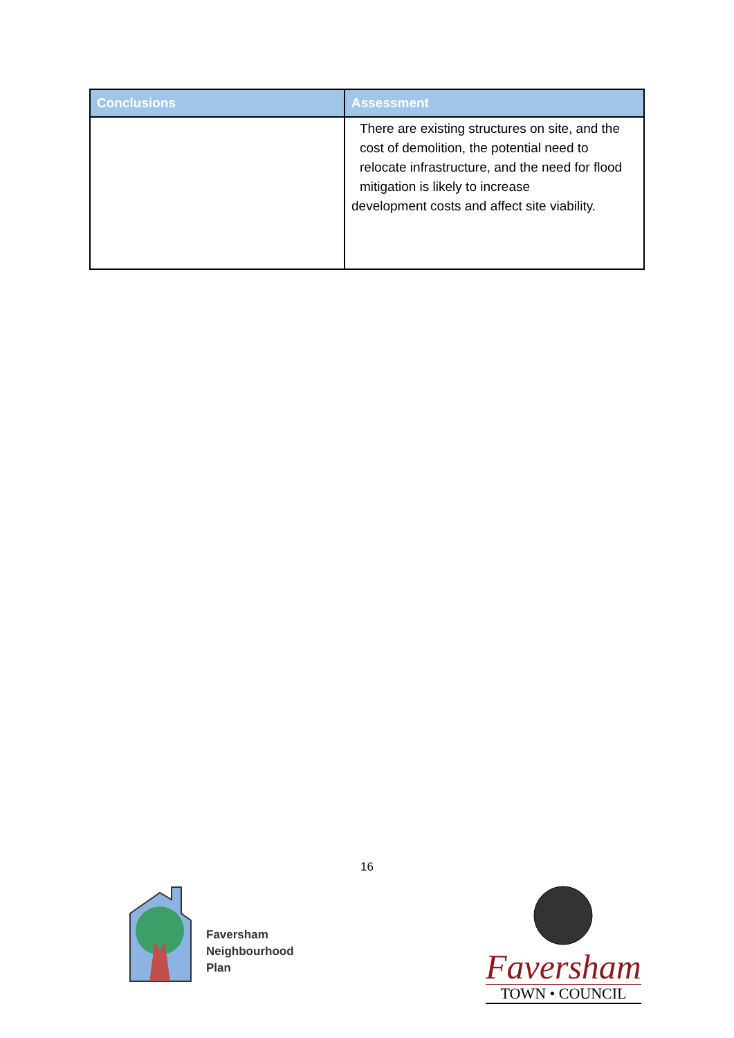| Conclusions | Assessment |
| --- | --- |
| | There are existing structures on site, and the cost of demolition, the potential need to relocate infrastructure, and the need for flood mitigation is likely to increase development costs and affect site viability. |
16
Faversham
Neighbourhood
Plan
Faversham
TOWN • COUNCIL